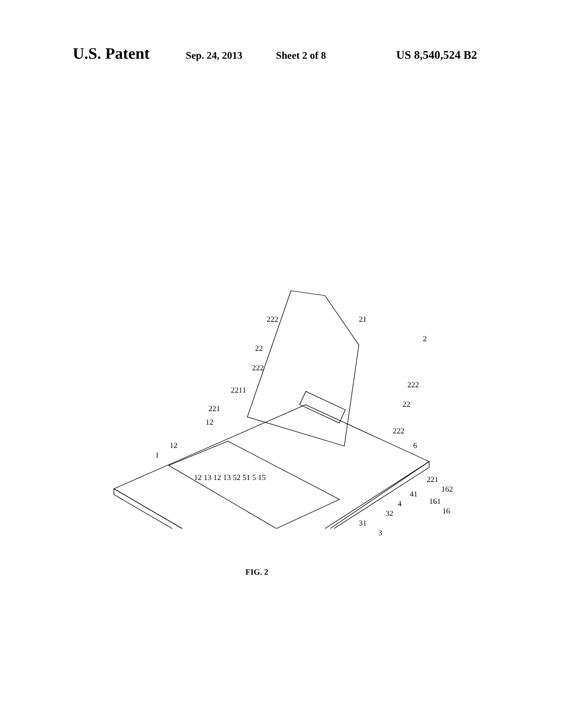U.S. Patent
Sep. 24, 2013 Sheet 2 of 8 US 8,540,524 B2
222 21
2
22
222
222
2211
221 22
12
222
6 12
1
221
162
41
161 4
16 32
31
3
12 13 12 13 52 51 5 15
FIG. 2